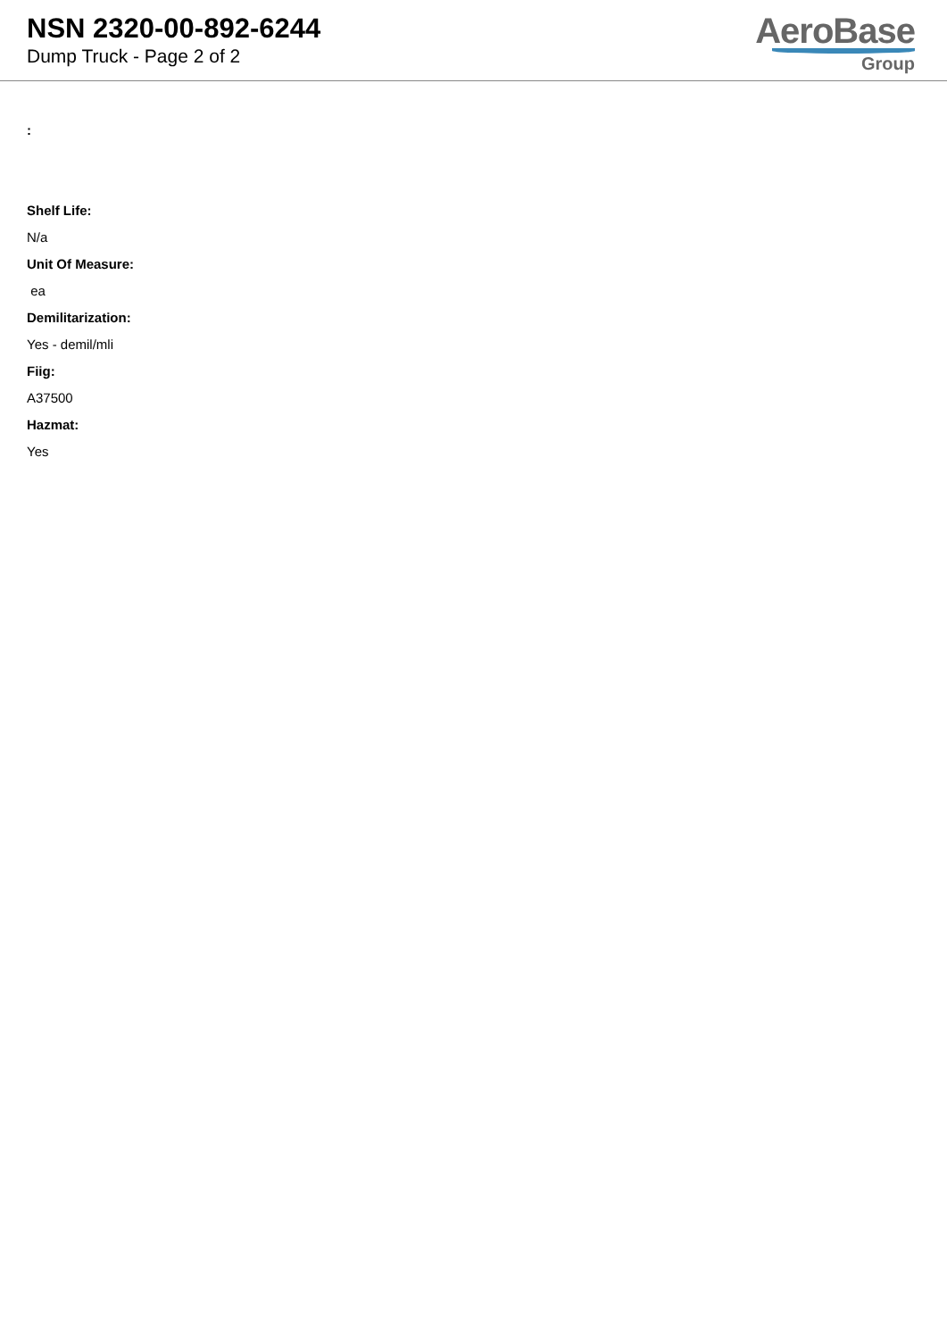NSN 2320-00-892-6244
Dump Truck - Page 2 of 2
AeroBase
Group
:
Shelf Life:
N/a
Unit Of Measure:
ea
Demilitarization:
Yes - demil/mli
Fiig:
A37500
Hazmat:
Yes